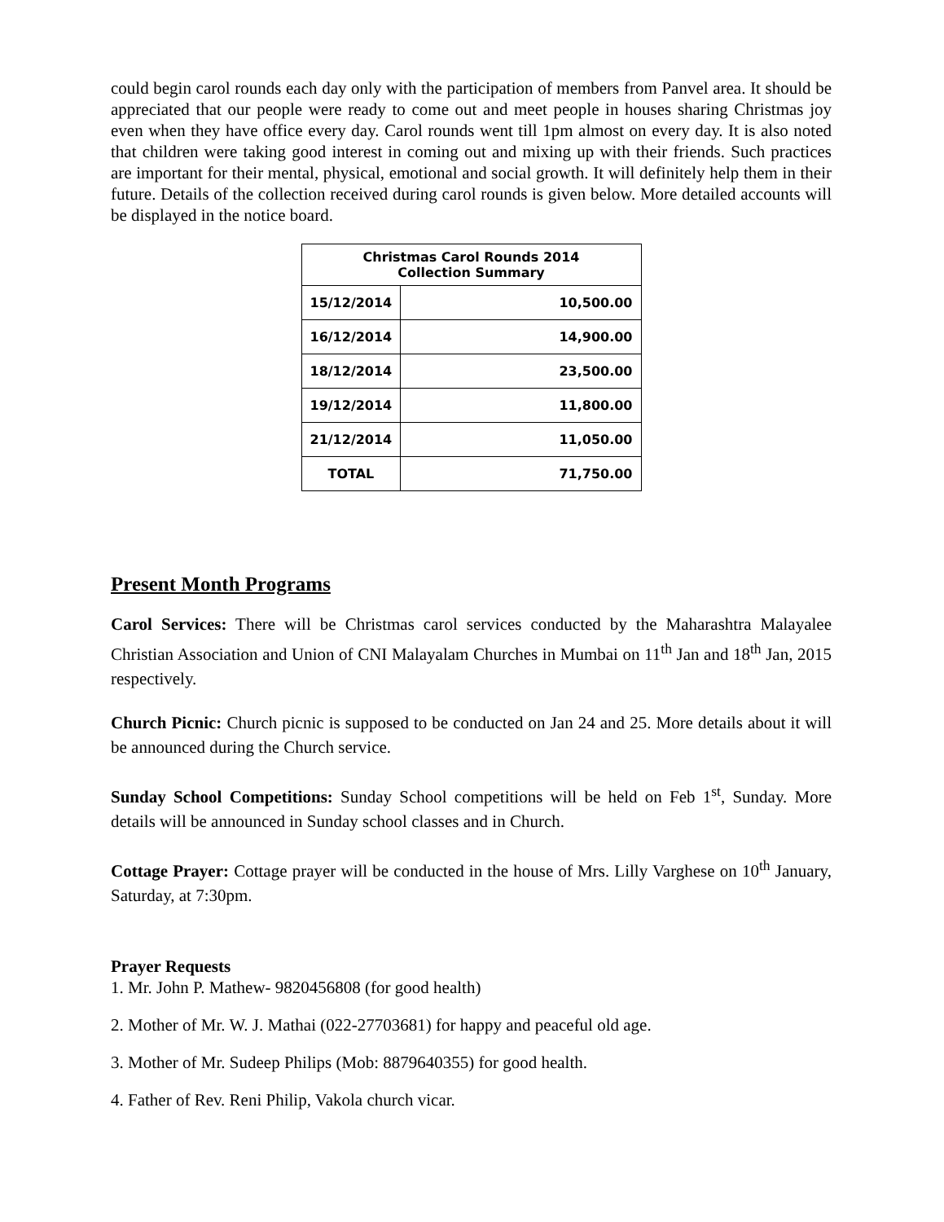could begin carol rounds each day only with the participation of members from Panvel area. It should be appreciated that our people were ready to come out and meet people in houses sharing Christmas joy even when they have office every day. Carol rounds went till 1pm almost on every day. It is also noted that children were taking good interest in coming out and mixing up with their friends. Such practices are important for their mental, physical, emotional and social growth. It will definitely help them in their future. Details of the collection received during carol rounds is given below. More detailed accounts will be displayed in the notice board.
| Christmas Carol Rounds 2014 Collection Summary | |
| --- | --- |
| 15/12/2014 | 10,500.00 |
| 16/12/2014 | 14,900.00 |
| 18/12/2014 | 23,500.00 |
| 19/12/2014 | 11,800.00 |
| 21/12/2014 | 11,050.00 |
| TOTAL | 71,750.00 |
Present Month Programs
Carol Services: There will be Christmas carol services conducted by the Maharashtra Malayalee Christian Association and Union of CNI Malayalam Churches in Mumbai on 11<sup>th</sup> Jan and 18<sup>th</sup> Jan, 2015 respectively.
Church Picnic: Church picnic is supposed to be conducted on Jan 24 and 25. More details about it will be announced during the Church service.
Sunday School Competitions: Sunday School competitions will be held on Feb 1<sup>st</sup>, Sunday. More details will be announced in Sunday school classes and in Church.
Cottage Prayer: Cottage prayer will be conducted in the house of Mrs. Lilly Varghese on 10<sup>th</sup> January, Saturday, at 7:30pm.
Prayer Requests
1. Mr. John P. Mathew- 9820456808 (for good health)
2. Mother of Mr. W. J. Mathai (022-27703681) for happy and peaceful old age.
3. Mother of Mr. Sudeep Philips (Mob: 8879640355) for good health.
4. Father of Rev. Reni Philip, Vakola church vicar.